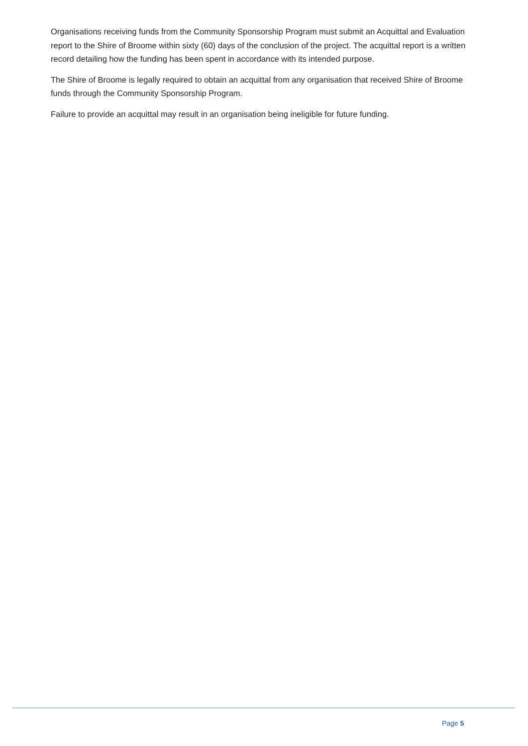Organisations receiving funds from the Community Sponsorship Program must submit an Acquittal and Evaluation report to the Shire of Broome within sixty (60) days of the conclusion of the project. The acquittal report is a written record detailing how the funding has been spent in accordance with its intended purpose.
The Shire of Broome is legally required to obtain an acquittal from any organisation that received Shire of Broome funds through the Community Sponsorship Program.
Failure to provide an acquittal may result in an organisation being ineligible for future funding.
Page 5